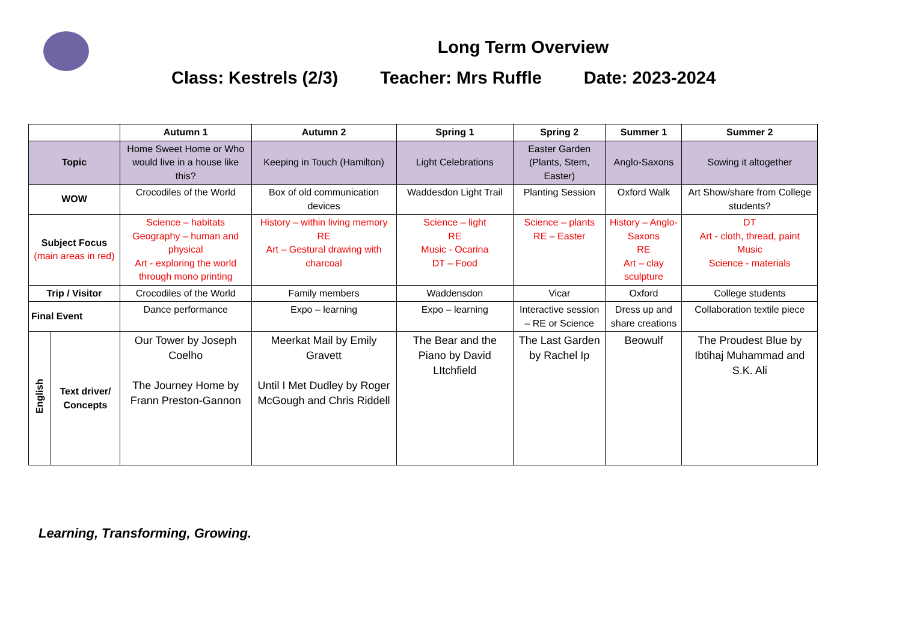Long Term Overview
Class: Kestrels (2/3) Teacher: Mrs Ruffle Date: 2023-2024
| | | Autumn 1 | Autumn 2 | Spring 1 | Spring 2 | Summer 1 | Summer 2 |
| --- | --- | --- | --- | --- | --- | --- | --- |
| Topic | | Home Sweet Home or Who would live in a house like this? | Keeping in Touch (Hamilton) | Light Celebrations | Easter Garden (Plants, Stem, Easter) | Anglo-Saxons | Sowing it altogether |
| WOW | | Crocodiles of the World | Box of old communication devices | Waddesdon Light Trail | Planting Session | Oxford Walk | Art Show/share from College students? |
| Subject Focus (main areas in red) | | Science – habitats Geography – human and physical Art - exploring the world through mono printing | History – within living memory RE Art – Gestural drawing with charcoal | Science – light RE Music - Ocarina DT – Food | Science – plants RE – Easter | History – Anglo-Saxons RE Art – clay sculpture | DT Art - cloth, thread, paint Music Science - materials |
| Trip / Visitor | | Crocodiles of the World | Family members | Waddensdon | Vicar | Oxford | College students |
| Final Event | | Dance performance | Expo – learning | Expo – learning | Interactive session – RE or Science | Dress up and share creations | Collaboration textile piece |
| English | Text driver/ Concepts | Our Tower by Joseph Coelho The Journey Home by Frann Preston-Gannon | Meerkat Mail by Emily Gravett Until I Met Dudley by Roger McGough and Chris Riddell | The Bear and the Piano by David LItchfield | The Last Garden by Rachel Ip | Beowulf | The Proudest Blue by Ibtihaj Muhammad and S.K. Ali |
Learning, Transforming, Growing.